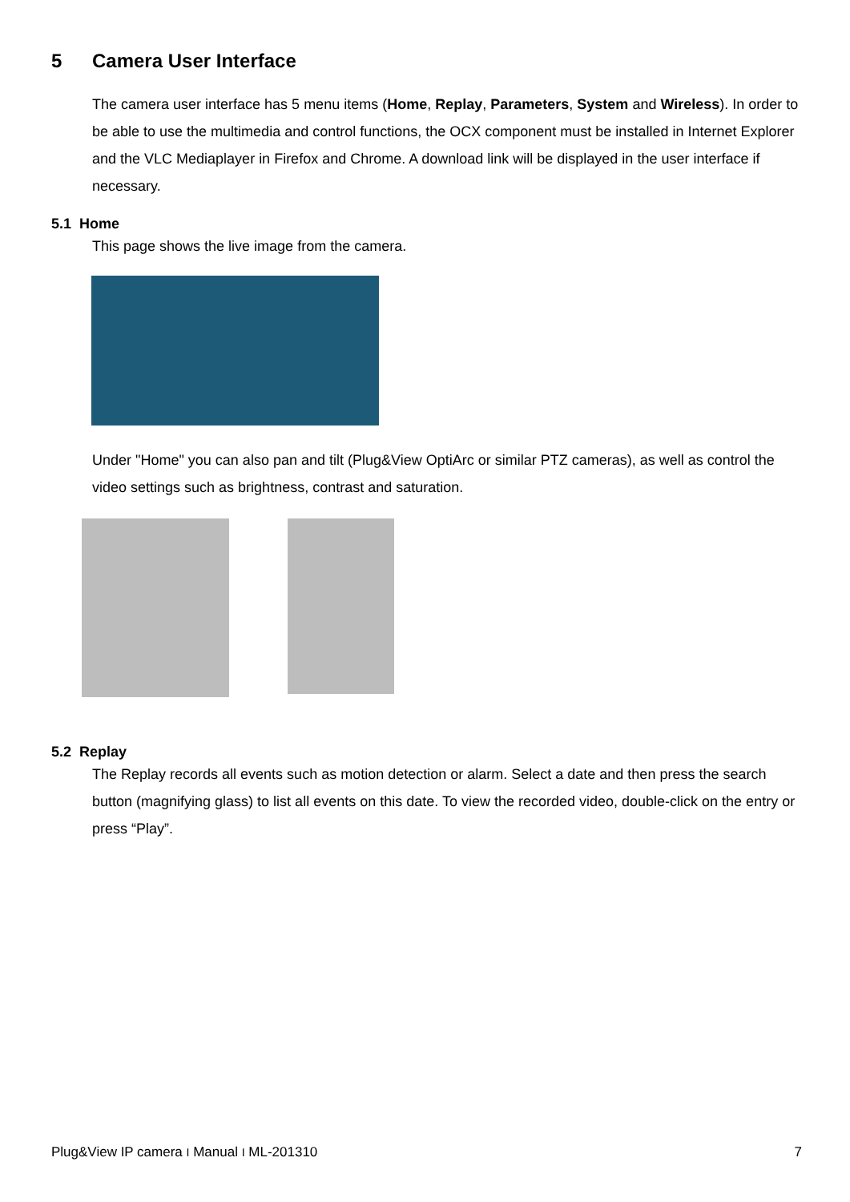5 Camera User Interface
The camera user interface has 5 menu items (Home, Replay, Parameters, System and Wireless). In order to be able to use the multimedia and control functions, the OCX component must be installed in Internet Explorer and the VLC Mediaplayer in Firefox and Chrome. A download link will be displayed in the user interface if necessary.
5.1 Home
This page shows the live image from the camera.
Under "Home" you can also pan and tilt (Plug&View OptiArc or similar PTZ cameras), as well as control the video settings such as brightness, contrast and saturation.
5.2 Replay
The Replay records all events such as motion detection or alarm. Select a date and then press the search button (magnifying glass) to list all events on this date. To view the recorded video, double-click on the entry or press “Play”.
Plug&View IP camera I Manual I ML-201310 7